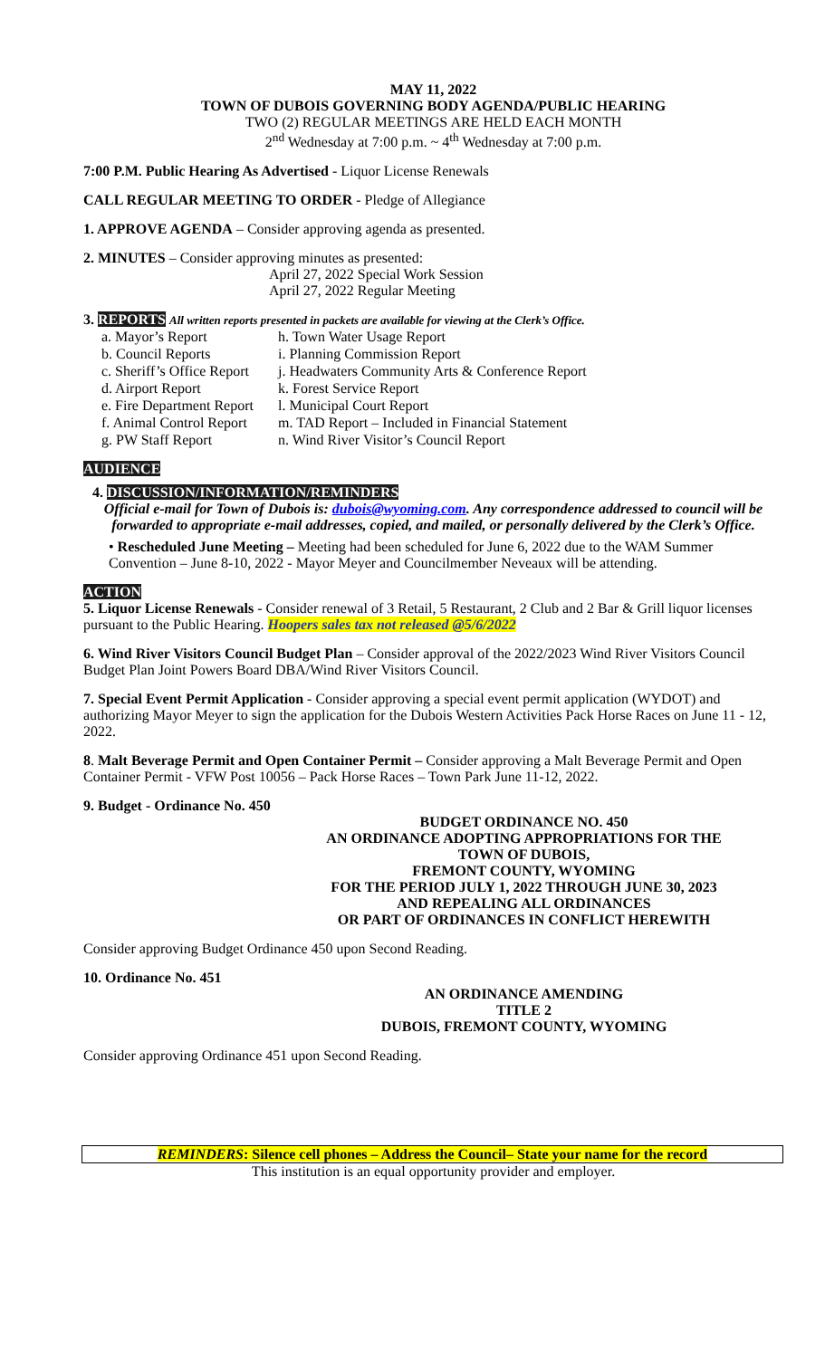MAY 11, 2022
TOWN OF DUBOIS GOVERNING BODY AGENDA/PUBLIC HEARING
TWO (2) REGULAR MEETINGS ARE HELD EACH MONTH
2<sup>nd</sup> Wednesday at 7:00 p.m. ~ 4<sup>th</sup> Wednesday at 7:00 p.m.
7:00 P.M. Public Hearing As Advertised - Liquor License Renewals
CALL REGULAR MEETING TO ORDER - Pledge of Allegiance
1. APPROVE AGENDA – Consider approving agenda as presented.
2. MINUTES – Consider approving minutes as presented:
April 27, 2022 Special Work Session
April 27, 2022 Regular Meeting
3. REPORTS All written reports presented in packets are available for viewing at the Clerk’s Office.
a. Mayor’s Report
b. Council Reports
c. Sheriff’s Office Report
d. Airport Report
e. Fire Department Report
f. Animal Control Report
g. PW Staff Report
h. Town Water Usage Report
i. Planning Commission Report
j. Headwaters Community Arts & Conference Report
k. Forest Service Report
l. Municipal Court Report
m. TAD Report – Included in Financial Statement
n. Wind River Visitor’s Council Report
AUDIENCE
4. DISCUSSION/INFORMATION/REMINDERS
Official e-mail for Town of Dubois is: dubois@wyoming.com. Any correspondence addressed to council will be forwarded to appropriate e-mail addresses, copied, and mailed, or personally delivered by the Clerk’s Office.
• Rescheduled June Meeting – Meeting had been scheduled for June 6, 2022 due to the WAM Summer Convention – June 8-10, 2022 - Mayor Meyer and Councilmember Neveaux will be attending.
ACTION
5. Liquor License Renewals - Consider renewal of 3 Retail, 5 Restaurant, 2 Club and 2 Bar & Grill liquor licenses pursuant to the Public Hearing. Hoopers sales tax not released @5/6/2022
6. Wind River Visitors Council Budget Plan – Consider approval of the 2022/2023 Wind River Visitors Council Budget Plan Joint Powers Board DBA/Wind River Visitors Council.
7. Special Event Permit Application - Consider approving a special event permit application (WYDOT) and authorizing Mayor Meyer to sign the application for the Dubois Western Activities Pack Horse Races on June 11 - 12, 2022.
8. Malt Beverage Permit and Open Container Permit – Consider approving a Malt Beverage Permit and Open Container Permit - VFW Post 10056 – Pack Horse Races – Town Park June 11-12, 2022.
9. Budget - Ordinance No. 450
BUDGET ORDINANCE NO. 450
AN ORDINANCE ADOPTING APPROPRIATIONS FOR THE
TOWN OF DUBOIS,
FREMONT COUNTY, WYOMING
FOR THE PERIOD JULY 1, 2022 THROUGH JUNE 30, 2023
AND REPEALING ALL ORDINANCES
OR PART OF ORDINANCES IN CONFLICT HEREWITH
Consider approving Budget Ordinance 450 upon Second Reading.
10. Ordinance No. 451
AN ORDINANCE AMENDING
TITLE 2
DUBOIS, FREMONT COUNTY, WYOMING
Consider approving Ordinance 451 upon Second Reading.
REMINDERS: Silence cell phones – Address the Council– State your name for the record
This institution is an equal opportunity provider and employer.